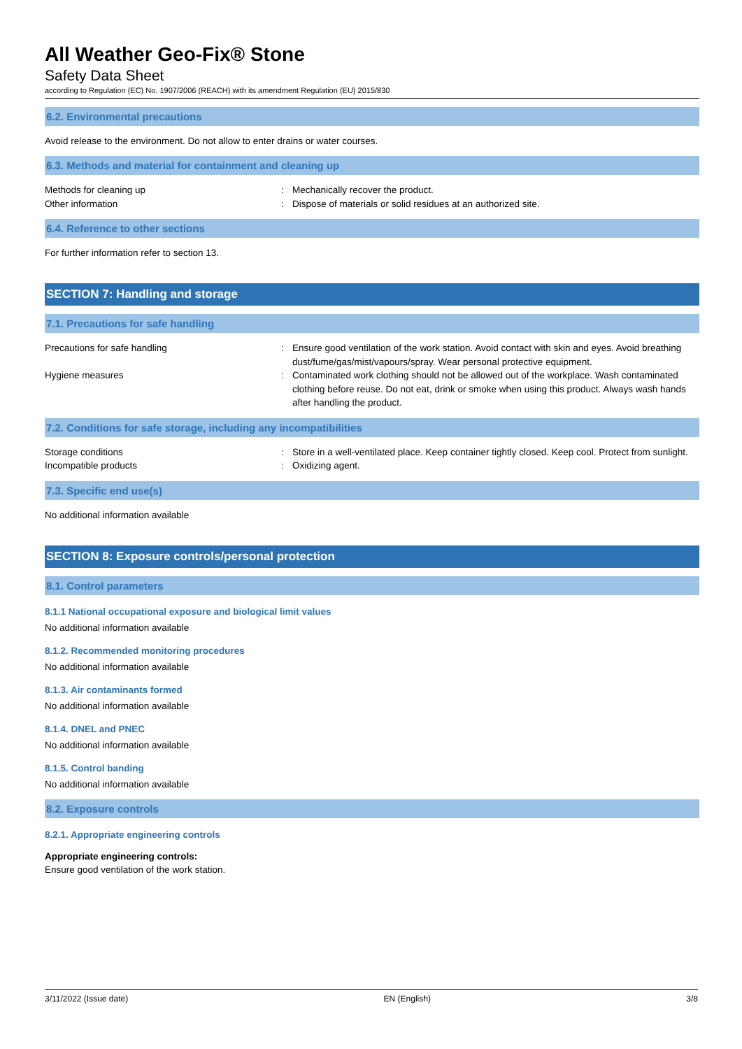All Weather Geo-Fix® Stone
Safety Data Sheet
according to Regulation (EC) No. 1907/2006 (REACH) with its amendment Regulation (EU) 2015/830
6.2. Environmental precautions
Avoid release to the environment. Do not allow to enter drains or water courses.
6.3. Methods and material for containment and cleaning up
Methods for cleaning up : Mechanically recover the product.
Other information : Dispose of materials or solid residues at an authorized site.
6.4. Reference to other sections
For further information refer to section 13.
SECTION 7: Handling and storage
7.1. Precautions for safe handling
Precautions for safe handling : Ensure good ventilation of the work station. Avoid contact with skin and eyes. Avoid breathing dust/fume/gas/mist/vapours/spray. Wear personal protective equipment.
Hygiene measures : Contaminated work clothing should not be allowed out of the workplace. Wash contaminated clothing before reuse. Do not eat, drink or smoke when using this product. Always wash hands after handling the product.
7.2. Conditions for safe storage, including any incompatibilities
Storage conditions : Store in a well-ventilated place. Keep container tightly closed. Keep cool. Protect from sunlight.
Incompatible products : Oxidizing agent.
7.3. Specific end use(s)
No additional information available
SECTION 8: Exposure controls/personal protection
8.1. Control parameters
8.1.1 National occupational exposure and biological limit values
No additional information available
8.1.2. Recommended monitoring procedures
No additional information available
8.1.3. Air contaminants formed
No additional information available
8.1.4. DNEL and PNEC
No additional information available
8.1.5. Control banding
No additional information available
8.2. Exposure controls
8.2.1. Appropriate engineering controls
Appropriate engineering controls:
Ensure good ventilation of the work station.
3/11/2022 (Issue date) EN (English) 3/8